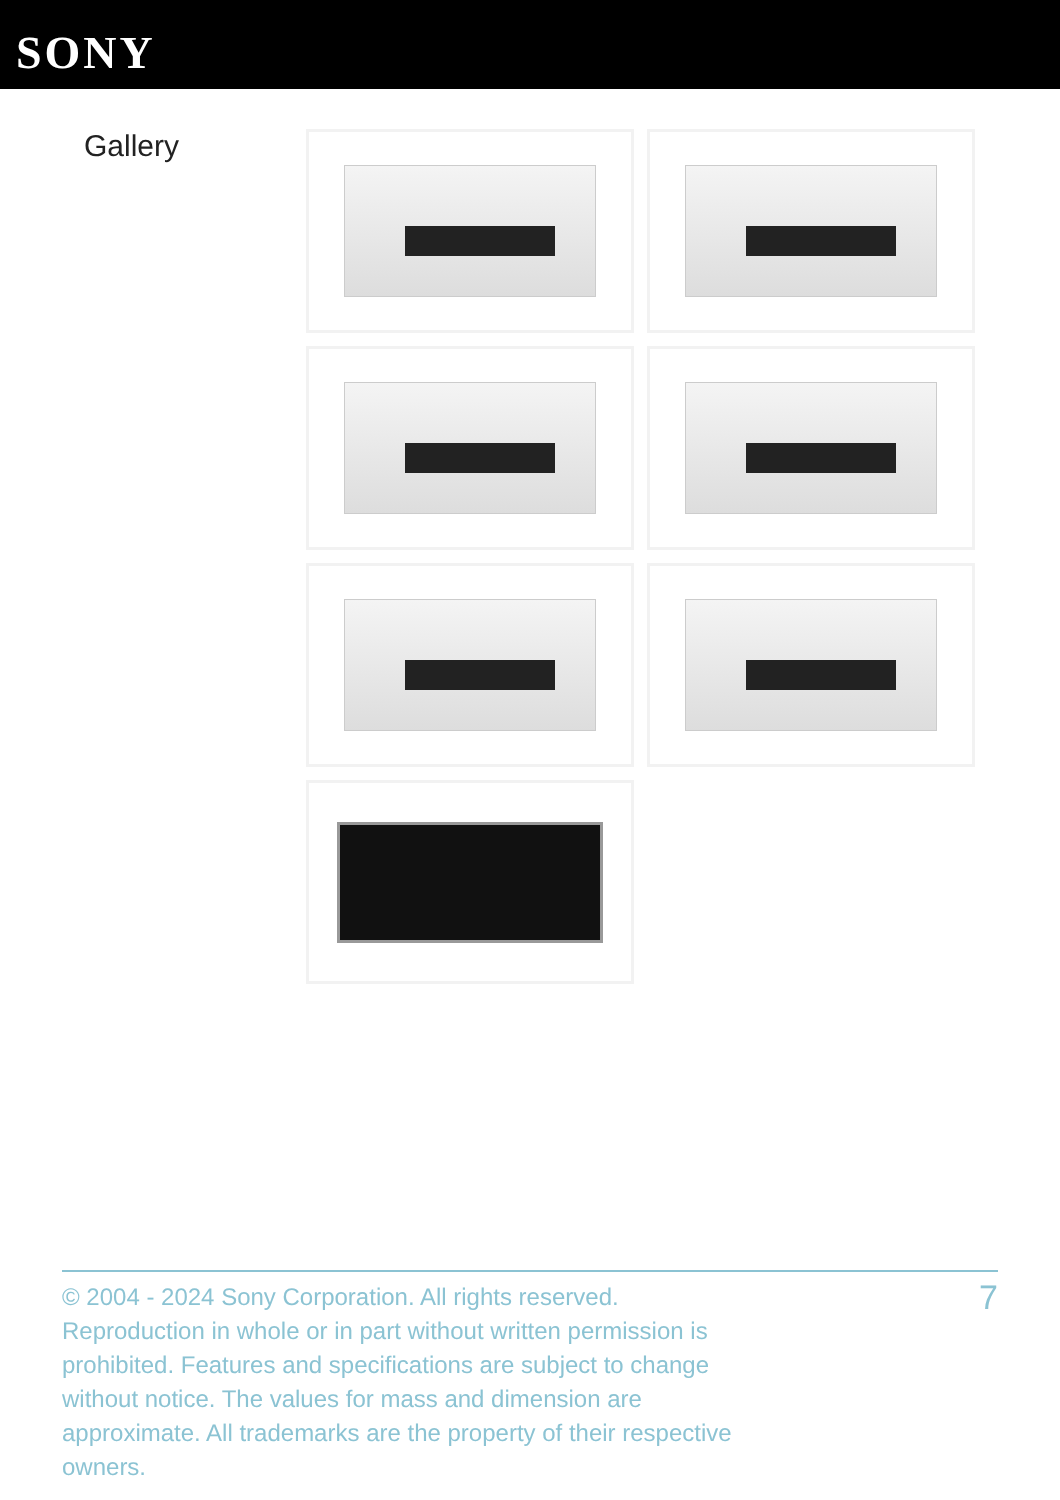SONY
Gallery
© 2004 - 2024 Sony Corporation. All rights reserved. Reproduction in whole or in part without written permission is prohibited. Features and specifications are subject to change without notice. The values for mass and dimension are approximate. All trademarks are the property of their respective owners.
7